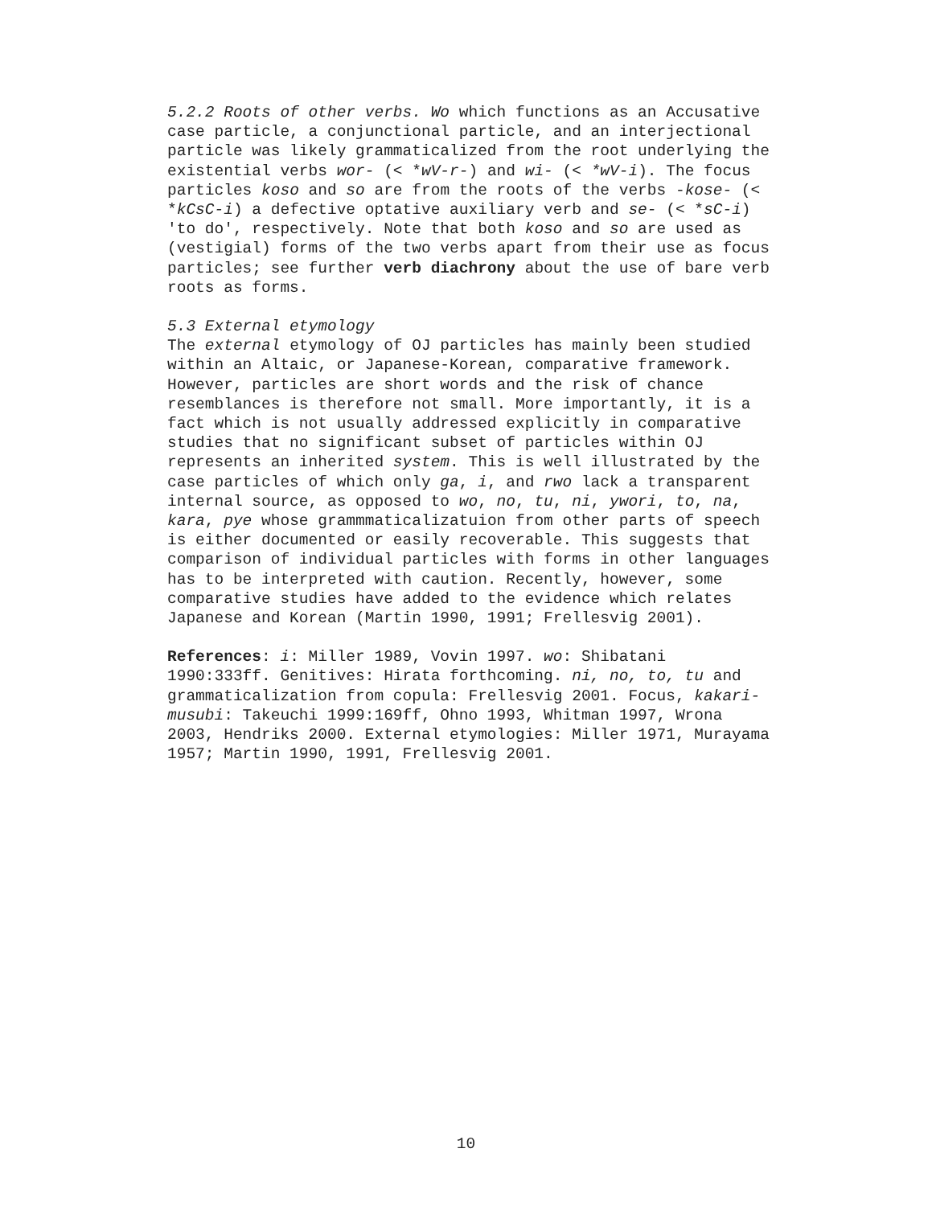5.2.2 Roots of other verbs. Wo which functions as an Accusative case particle, a conjunctional particle, and an interjectional particle was likely grammaticalized from the root underlying the existential verbs wor- (< *wV-r-) and wi- (< *wV-i). The focus particles koso and so are from the roots of the verbs -kose- (< *kCsC-i) a defective optative auxiliary verb and se- (< *sC-i) 'to do', respectively. Note that both koso and so are used as (vestigial) forms of the two verbs apart from their use as focus particles; see further verb diachrony about the use of bare verb roots as forms.
5.3 External etymology
The external etymology of OJ particles has mainly been studied within an Altaic, or Japanese-Korean, comparative framework. However, particles are short words and the risk of chance resemblances is therefore not small. More importantly, it is a fact which is not usually addressed explicitly in comparative studies that no significant subset of particles within OJ represents an inherited system. This is well illustrated by the case particles of which only ga, i, and rwo lack a transparent internal source, as opposed to wo, no, tu, ni, ywori, to, na, kara, pye whose grammmaticalizatuion from other parts of speech is either documented or easily recoverable. This suggests that comparison of individual particles with forms in other languages has to be interpreted with caution. Recently, however, some comparative studies have added to the evidence which relates Japanese and Korean (Martin 1990, 1991; Frellesvig 2001).
References: i: Miller 1989, Vovin 1997. wo: Shibatani 1990:333ff. Genitives: Hirata forthcoming. ni, no, to, tu and grammaticalization from copula: Frellesvig 2001. Focus, kakari-musubi: Takeuchi 1999:169ff, Ohno 1993, Whitman 1997, Wrona 2003, Hendriks 2000. External etymologies: Miller 1971, Murayama 1957; Martin 1990, 1991, Frellesvig 2001.
10